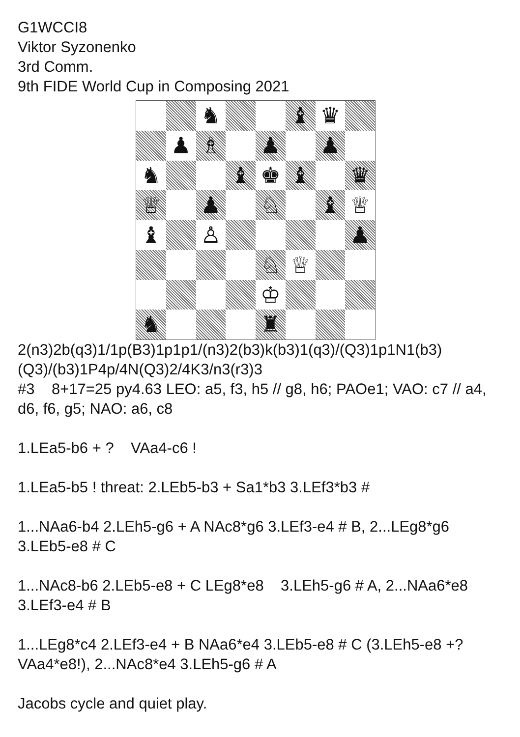G1WCCI8
Viktor Syzonenko
3rd Comm.
9th FIDE World Cup in Composing 2021
♞
♝
♛
♟
♗
♟
♟
♞
♝
♚
♝
♛
♕
♟
♘
♝
♕
♝
♙
♟
♘
♕
♔
♞
♜
2(n3)2b(q3)1/1p(B3)1p1p1/(n3)2(b3)k(b3)1(q3)/(Q3)1p1N1(b3)(Q3)/(b3)1P4p/4N(Q3)2/4K3/n3(r3)3
#3 8+17=25 py4.63 LEO: a5, f3, h5 // g8, h6; PAOe1; VAO: c7 // a4, d6, f6, g5; NAO: a6, c8
1.LEa5-b6 + ? VAa4-c6 !
1.LEa5-b5 ! threat: 2.LEb5-b3 + Sa1*b3 3.LEf3*b3 #
1...NAa6-b4 2.LEh5-g6 + A NAc8*g6 3.LEf3-e4 # B, 2...LEg8*g6 3.LEb5-e8 # C
1...NAc8-b6 2.LEb5-e8 + C LEg8*e8 3.LEh5-g6 # A, 2...NAa6*e8 3.LEf3-e4 # B
1...LEg8*c4 2.LEf3-e4 + B NAa6*e4 3.LEb5-e8 # C (3.LEh5-e8 +? VAa4*e8!), 2...NAc8*e4 3.LEh5-g6 # A
Jacobs cycle and quiet play.